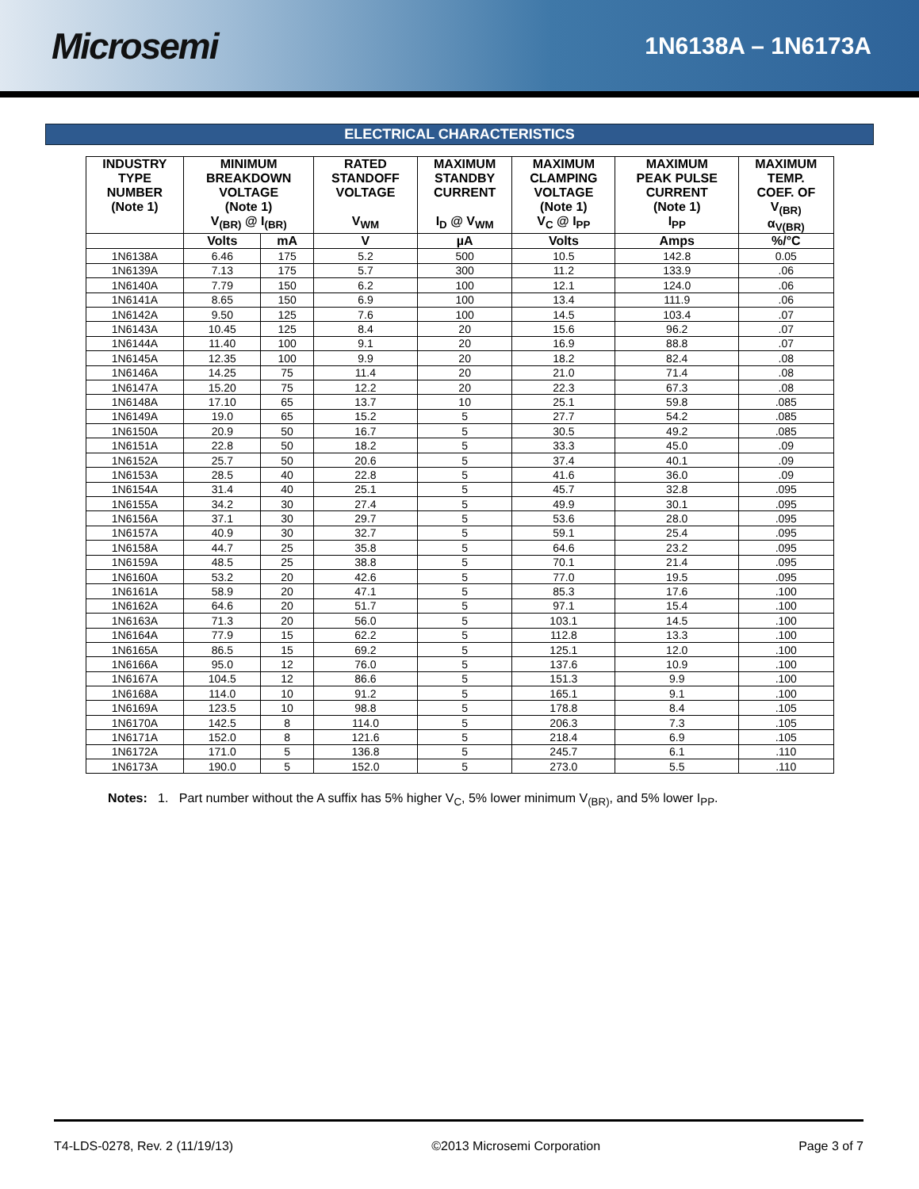Microsemi
1N6138A – 1N6173A
ELECTRICAL CHARACTERISTICS
| INDUSTRY TYPE NUMBER (Note 1) | MINIMUM BREAKDOWN VOLTAGE (Note 1) V<sub>(BR)</sub> @ I<sub>(BR)</sub> | | RATED STANDOFF VOLTAGE V<sub>WM</sub> | MAXIMUM STANDBY CURRENT I<sub>D</sub> @ V<sub>WM</sub> | MAXIMUM CLAMPING VOLTAGE (Note 1) V<sub>C</sub> @ I<sub>PP</sub> | MAXIMUM PEAK PULSE CURRENT (Note 1) I<sub>PP</sub> | MAXIMUM TEMP. COEF. OF V<sub>(BR)</sub> α<sub>V(BR)</sub> |
| --- | --- | --- | --- | --- | --- | --- | --- |
| | Volts | mA | V | µA | Volts | Amps | %/°C |
| 1N6138A | 6.46 | 175 | 5.2 | 500 | 10.5 | 142.8 | 0.05 |
| 1N6139A | 7.13 | 175 | 5.7 | 300 | 11.2 | 133.9 | .06 |
| 1N6140A | 7.79 | 150 | 6.2 | 100 | 12.1 | 124.0 | .06 |
| 1N6141A | 8.65 | 150 | 6.9 | 100 | 13.4 | 111.9 | .06 |
| 1N6142A | 9.50 | 125 | 7.6 | 100 | 14.5 | 103.4 | .07 |
| 1N6143A | 10.45 | 125 | 8.4 | 20 | 15.6 | 96.2 | .07 |
| 1N6144A | 11.40 | 100 | 9.1 | 20 | 16.9 | 88.8 | .07 |
| 1N6145A | 12.35 | 100 | 9.9 | 20 | 18.2 | 82.4 | .08 |
| 1N6146A | 14.25 | 75 | 11.4 | 20 | 21.0 | 71.4 | .08 |
| 1N6147A | 15.20 | 75 | 12.2 | 20 | 22.3 | 67.3 | .08 |
| 1N6148A | 17.10 | 65 | 13.7 | 10 | 25.1 | 59.8 | .085 |
| 1N6149A | 19.0 | 65 | 15.2 | 5 | 27.7 | 54.2 | .085 |
| 1N6150A | 20.9 | 50 | 16.7 | 5 | 30.5 | 49.2 | .085 |
| 1N6151A | 22.8 | 50 | 18.2 | 5 | 33.3 | 45.0 | .09 |
| 1N6152A | 25.7 | 50 | 20.6 | 5 | 37.4 | 40.1 | .09 |
| 1N6153A | 28.5 | 40 | 22.8 | 5 | 41.6 | 36.0 | .09 |
| 1N6154A | 31.4 | 40 | 25.1 | 5 | 45.7 | 32.8 | .095 |
| 1N6155A | 34.2 | 30 | 27.4 | 5 | 49.9 | 30.1 | .095 |
| 1N6156A | 37.1 | 30 | 29.7 | 5 | 53.6 | 28.0 | .095 |
| 1N6157A | 40.9 | 30 | 32.7 | 5 | 59.1 | 25.4 | .095 |
| 1N6158A | 44.7 | 25 | 35.8 | 5 | 64.6 | 23.2 | .095 |
| 1N6159A | 48.5 | 25 | 38.8 | 5 | 70.1 | 21.4 | .095 |
| 1N6160A | 53.2 | 20 | 42.6 | 5 | 77.0 | 19.5 | .095 |
| 1N6161A | 58.9 | 20 | 47.1 | 5 | 85.3 | 17.6 | .100 |
| 1N6162A | 64.6 | 20 | 51.7 | 5 | 97.1 | 15.4 | .100 |
| 1N6163A | 71.3 | 20 | 56.0 | 5 | 103.1 | 14.5 | .100 |
| 1N6164A | 77.9 | 15 | 62.2 | 5 | 112.8 | 13.3 | .100 |
| 1N6165A | 86.5 | 15 | 69.2 | 5 | 125.1 | 12.0 | .100 |
| 1N6166A | 95.0 | 12 | 76.0 | 5 | 137.6 | 10.9 | .100 |
| 1N6167A | 104.5 | 12 | 86.6 | 5 | 151.3 | 9.9 | .100 |
| 1N6168A | 114.0 | 10 | 91.2 | 5 | 165.1 | 9.1 | .100 |
| 1N6169A | 123.5 | 10 | 98.8 | 5 | 178.8 | 8.4 | .105 |
| 1N6170A | 142.5 | 8 | 114.0 | 5 | 206.3 | 7.3 | .105 |
| 1N6171A | 152.0 | 8 | 121.6 | 5 | 218.4 | 6.9 | .105 |
| 1N6172A | 171.0 | 5 | 136.8 | 5 | 245.7 | 6.1 | .110 |
| 1N6173A | 190.0 | 5 | 152.0 | 5 | 273.0 | 5.5 | .110 |
Notes: 1. Part number without the A suffix has 5% higher V<sub>C</sub>, 5% lower minimum V<sub>(BR)</sub>, and 5% lower I<sub>PP</sub>.
T4-LDS-0278, Rev. 2 (11/19/13) ©2013 Microsemi Corporation Page 3 of 7